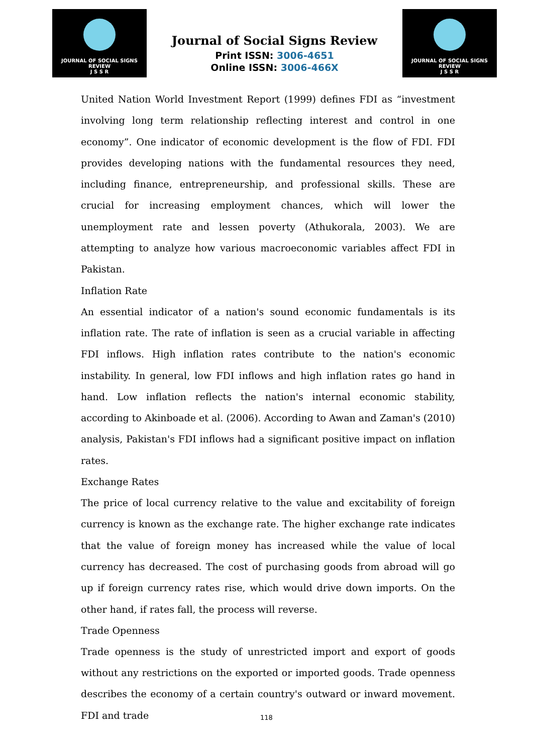JOURNAL OF SOCIAL SIGNS REVIEW
J S S R
Journal of Social Signs Review
Print ISSN: 3006-4651
Online ISSN: 3006-466X
JOURNAL OF SOCIAL SIGNS REVIEW
J S S R
United Nation World Investment Report (1999) defines FDI as “investment involving long term relationship reflecting interest and control in one economy”. One indicator of economic development is the flow of FDI. FDI provides developing nations with the fundamental resources they need, including finance, entrepreneurship, and professional skills. These are crucial for increasing employment chances, which will lower the unemployment rate and lessen poverty (Athukorala, 2003). We are attempting to analyze how various macroeconomic variables affect FDI in Pakistan.
Inflation Rate
An essential indicator of a nation's sound economic fundamentals is its inflation rate. The rate of inflation is seen as a crucial variable in affecting FDI inflows. High inflation rates contribute to the nation's economic instability. In general, low FDI inflows and high inflation rates go hand in hand. Low inflation reflects the nation's internal economic stability, according to Akinboade et al. (2006). According to Awan and Zaman's (2010) analysis, Pakistan's FDI inflows had a significant positive impact on inflation rates.
Exchange Rates
The price of local currency relative to the value and excitability of foreign currency is known as the exchange rate. The higher exchange rate indicates that the value of foreign money has increased while the value of local currency has decreased. The cost of purchasing goods from abroad will go up if foreign currency rates rise, which would drive down imports. On the other hand, if rates fall, the process will reverse.
Trade Openness
Trade openness is the study of unrestricted import and export of goods without any restrictions on the exported or imported goods. Trade openness describes the economy of a certain country's outward or inward movement. FDI and trade
118